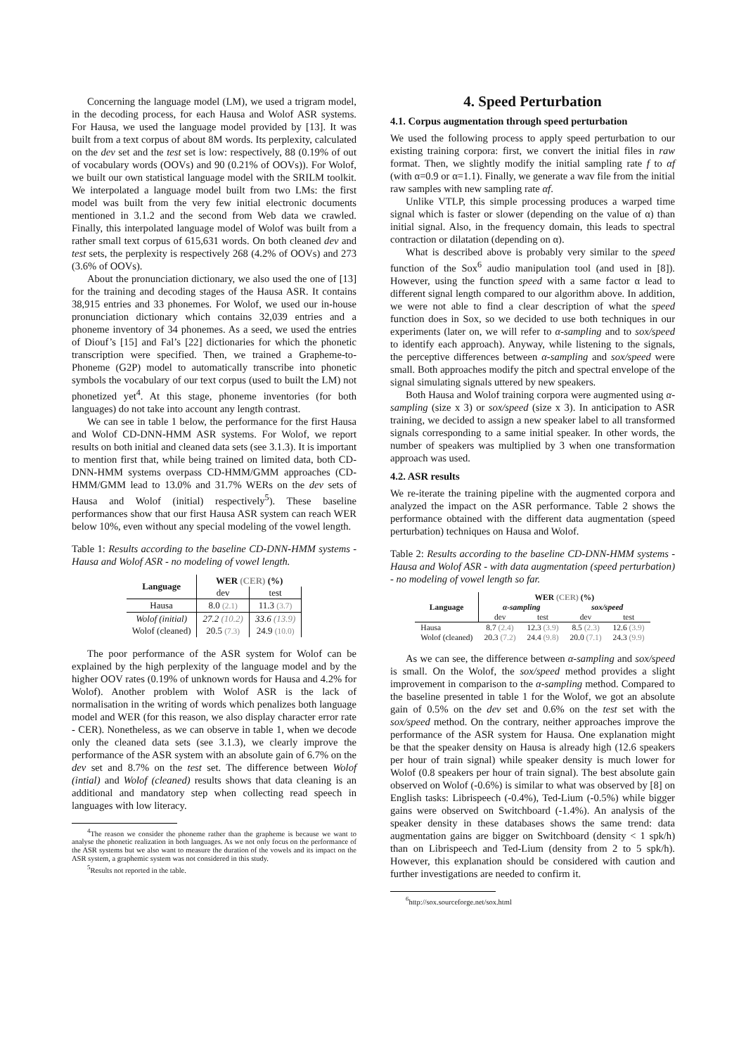Concerning the language model (LM), we used a trigram model, in the decoding process, for each Hausa and Wolof ASR systems. For Hausa, we used the language model provided by [13]. It was built from a text corpus of about 8M words. Its perplexity, calculated on the dev set and the test set is low: respectively, 88 (0.19% of out of vocabulary words (OOVs) and 90 (0.21% of OOVs)). For Wolof, we built our own statistical language model with the SRILM toolkit. We interpolated a language model built from two LMs: the first model was built from the very few initial electronic documents mentioned in 3.1.2 and the second from Web data we crawled. Finally, this interpolated language model of Wolof was built from a rather small text corpus of 615,631 words. On both cleaned dev and test sets, the perplexity is respectively 268 (4.2% of OOVs) and 273 (3.6% of OOVs).
About the pronunciation dictionary, we also used the one of [13] for the training and decoding stages of the Hausa ASR. It contains 38,915 entries and 33 phonemes. For Wolof, we used our in-house pronunciation dictionary which contains 32,039 entries and a phoneme inventory of 34 phonemes. As a seed, we used the entries of Diouf’s [15] and Fal’s [22] dictionaries for which the phonetic transcription were specified. Then, we trained a Grapheme-to-Phoneme (G2P) model to automatically transcribe into phonetic symbols the vocabulary of our text corpus (used to built the LM) not phonetized yet<sup>4</sup>. At this stage, phoneme inventories (for both languages) do not take into account any length contrast.
We can see in table 1 below, the performance for the first Hausa and Wolof CD-DNN-HMM ASR systems. For Wolof, we report results on both initial and cleaned data sets (see 3.1.3). It is important to mention first that, while being trained on limited data, both CD-DNN-HMM systems overpass CD-HMM/GMM approaches (CD-HMM/GMM lead to 13.0% and 31.7% WERs on the dev sets of Hausa and Wolof (initial) respectively<sup>5</sup>). These baseline performances show that our first Hausa ASR system can reach WER below 10%, even without any special modeling of the vowel length.
Table 1: Results according to the baseline CD-DNN-HMM systems - Hausa and Wolof ASR - no modeling of vowel length.
| Language | WER (CER) (%) | |
| --- | --- | --- |
| | dev | test |
| Hausa | 8.0 (2.1) | 11.3 (3.7) |
| Wolof (initial) | 27.2 (10.2) | 33.6 (13.9) |
| Wolof (cleaned) | 20.5 (7.3) | 24.9 (10.0) |
The poor performance of the ASR system for Wolof can be explained by the high perplexity of the language model and by the higher OOV rates (0.19% of unknown words for Hausa and 4.2% for Wolof). Another problem with Wolof ASR is the lack of normalisation in the writing of words which penalizes both language model and WER (for this reason, we also display character error rate - CER). Nonetheless, as we can observe in table 1, when we decode only the cleaned data sets (see 3.1.3), we clearly improve the performance of the ASR system with an absolute gain of 6.7% on the dev set and 8.7% on the test set. The difference between Wolof (intial) and Wolof (cleaned) results shows that data cleaning is an additional and mandatory step when collecting read speech in languages with low literacy.
<sup>4</sup> The reason we consider the phoneme rather than the grapheme is because we want to analyse the phonetic realization in both languages. As we not only focus on the performance of the ASR systems but we also want to measure the duration of the vowels and its impact on the ASR system, a graphemic system was not considered in this study.
<sup>5</sup> Results not reported in the table.
4. Speed Perturbation
4.1. Corpus augmentation through speed perturbation
We used the following process to apply speed perturbation to our existing training corpora: first, we convert the initial files in raw format. Then, we slightly modify the initial sampling rate f to αf (with α=0.9 or α=1.1). Finally, we generate a wav file from the initial raw samples with new sampling rate αf.
Unlike VTLP, this simple processing produces a warped time signal which is faster or slower (depending on the value of α) than initial signal. Also, in the frequency domain, this leads to spectral contraction or dilatation (depending on α).
What is described above is probably very similar to the speed function of the Sox<sup>6</sup> audio manipulation tool (and used in [8]). However, using the function speed with a same factor α lead to different signal length compared to our algorithm above. In addition, we were not able to find a clear description of what the speed function does in Sox, so we decided to use both techniques in our experiments (later on, we will refer to α-sampling and to sox/speed to identify each approach). Anyway, while listening to the signals, the perceptive differences between α-sampling and sox/speed were small. Both approaches modify the pitch and spectral envelope of the signal simulating signals uttered by new speakers.
Both Hausa and Wolof training corpora were augmented using α-sampling (size x 3) or sox/speed (size x 3). In anticipation to ASR training, we decided to assign a new speaker label to all transformed signals corresponding to a same initial speaker. In other words, the number of speakers was multiplied by 3 when one transformation approach was used.
4.2. ASR results
We re-iterate the training pipeline with the augmented corpora and analyzed the impact on the ASR performance. Table 2 shows the performance obtained with the different data augmentation (speed perturbation) techniques on Hausa and Wolof.
Table 2: Results according to the baseline CD-DNN-HMM systems - Hausa and Wolof ASR - with data augmentation (speed perturbation) - no modeling of vowel length so far.
| Language | WER (CER) (%) | | | |
| --- | --- | --- | --- | --- |
| | α-sampling | | sox/speed | |
| | dev | test | dev | test |
| Hausa | 8.7 (2.4) | 12.3 (3.9) | 8.5 (2.3) | 12.6 (3.9) |
| Wolof (cleaned) | 20.3 (7.2) | 24.4 (9.8) | 20.0 (7.1) | 24.3 (9.9) |
As we can see, the difference between α-sampling and sox/speed is small. On the Wolof, the sox/speed method provides a slight improvement in comparison to the α-sampling method. Compared to the baseline presented in table 1 for the Wolof, we got an absolute gain of 0.5% on the dev set and 0.6% on the test set with the sox/speed method. On the contrary, neither approaches improve the performance of the ASR system for Hausa. One explanation might be that the speaker density on Hausa is already high (12.6 speakers per hour of train signal) while speaker density is much lower for Wolof (0.8 speakers per hour of train signal). The best absolute gain observed on Wolof (-0.6%) is similar to what was observed by [8] on English tasks: Librispeech (-0.4%), Ted-Lium (-0.5%) while bigger gains were observed on Switchboard (-1.4%). An analysis of the speaker density in these databases shows the same trend: data augmentation gains are bigger on Switchboard (density < 1 spk/h) than on Librispeech and Ted-Lium (density from 2 to 5 spk/h). However, this explanation should be considered with caution and further investigations are needed to confirm it.
<sup>6</sup> http://sox.sourceforge.net/sox.html